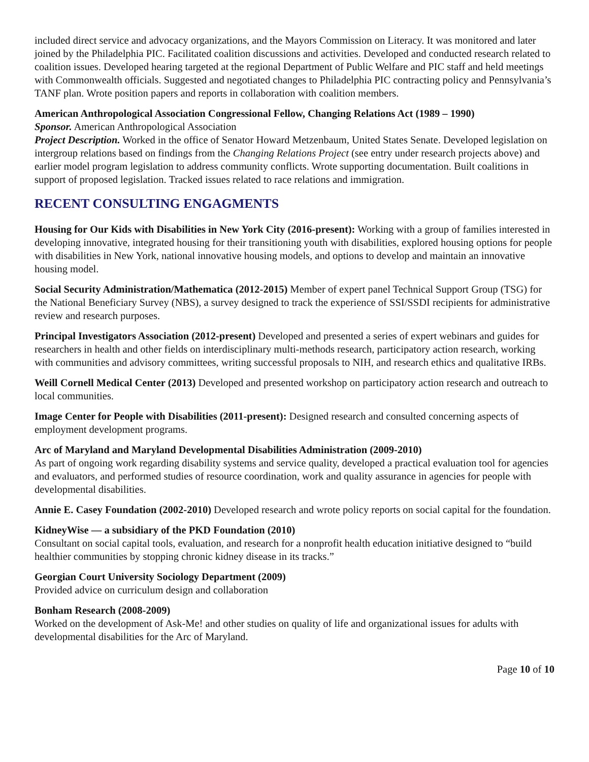included direct service and advocacy organizations, and the Mayors Commission on Literacy. It was monitored and later joined by the Philadelphia PIC. Facilitated coalition discussions and activities. Developed and conducted research related to coalition issues. Developed hearing targeted at the regional Department of Public Welfare and PIC staff and held meetings with Commonwealth officials. Suggested and negotiated changes to Philadelphia PIC contracting policy and Pennsylvania’s TANF plan. Wrote position papers and reports in collaboration with coalition members.
American Anthropological Association Congressional Fellow, Changing Relations Act (1989 – 1990)
Sponsor. American Anthropological Association
Project Description. Worked in the office of Senator Howard Metzenbaum, United States Senate. Developed legislation on intergroup relations based on findings from the Changing Relations Project (see entry under research projects above) and earlier model program legislation to address community conflicts. Wrote supporting documentation. Built coalitions in support of proposed legislation. Tracked issues related to race relations and immigration.
RECENT CONSULTING ENGAGMENTS
Housing for Our Kids with Disabilities in New York City (2016-present): Working with a group of families interested in developing innovative, integrated housing for their transitioning youth with disabilities, explored housing options for people with disabilities in New York, national innovative housing models, and options to develop and maintain an innovative housing model.
Social Security Administration/Mathematica (2012-2015) Member of expert panel Technical Support Group (TSG) for the National Beneficiary Survey (NBS), a survey designed to track the experience of SSI/SSDI recipients for administrative review and research purposes.
Principal Investigators Association (2012-present) Developed and presented a series of expert webinars and guides for researchers in health and other fields on interdisciplinary multi-methods research, participatory action research, working with communities and advisory committees, writing successful proposals to NIH, and research ethics and qualitative IRBs.
Weill Cornell Medical Center (2013) Developed and presented workshop on participatory action research and outreach to local communities.
Image Center for People with Disabilities (2011-present): Designed research and consulted concerning aspects of employment development programs.
Arc of Maryland and Maryland Developmental Disabilities Administration (2009-2010)
As part of ongoing work regarding disability systems and service quality, developed a practical evaluation tool for agencies and evaluators, and performed studies of resource coordination, work and quality assurance in agencies for people with developmental disabilities.
Annie E. Casey Foundation (2002-2010) Developed research and wrote policy reports on social capital for the foundation.
KidneyWise — a subsidiary of the PKD Foundation (2010)
Consultant on social capital tools, evaluation, and research for a nonprofit health education initiative designed to “build healthier communities by stopping chronic kidney disease in its tracks.”
Georgian Court University Sociology Department (2009)
Provided advice on curriculum design and collaboration
Bonham Research (2008-2009)
Worked on the development of Ask-Me! and other studies on quality of life and organizational issues for adults with developmental disabilities for the Arc of Maryland.
Page 10 of 10